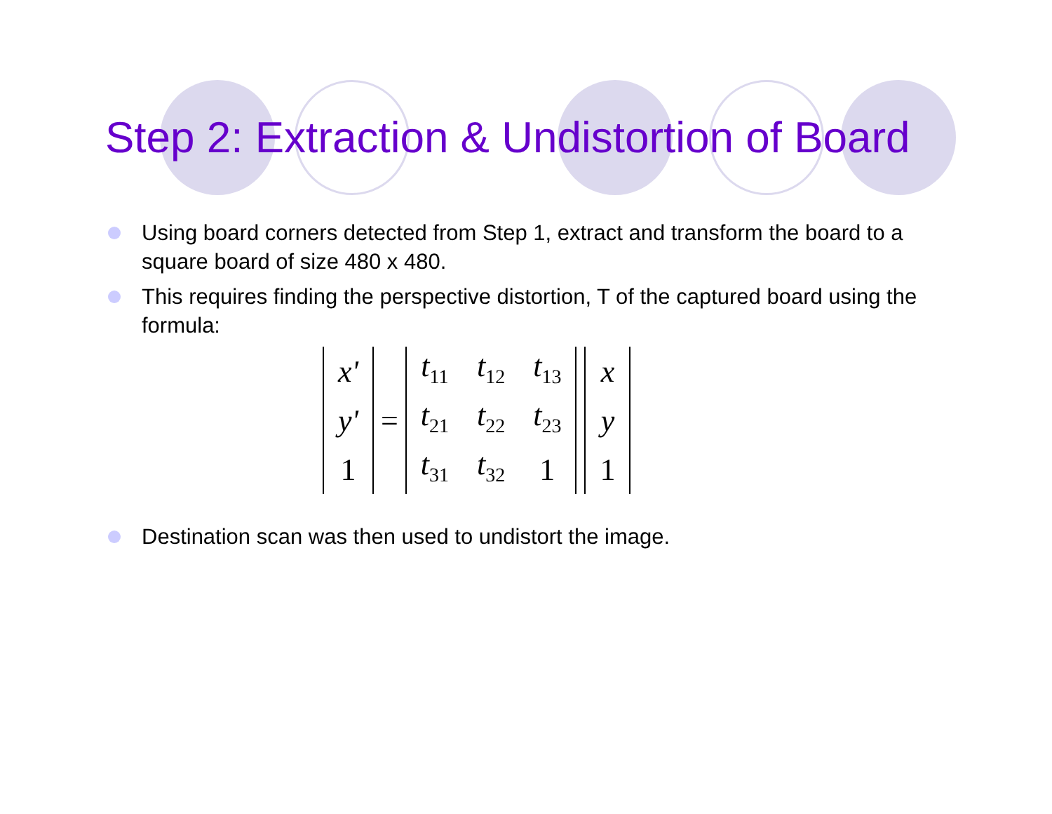Step 2: Extraction & Undistortion of Board
Using board corners detected from Step 1, extract and transform the board to a square board of size 480 x 480.
This requires finding the perspective distortion, T of the captured board using the formula:
| x' |
| y' |
| 1 |
=
| t<sub>11</sub> | t<sub>12</sub> | t<sub>13</sub> |
| t<sub>21</sub> | t<sub>22</sub> | t<sub>23</sub> |
| t<sub>31</sub> | t<sub>32</sub> | 1 |
| x |
| y |
| 1 |
Destination scan was then used to undistort the image.